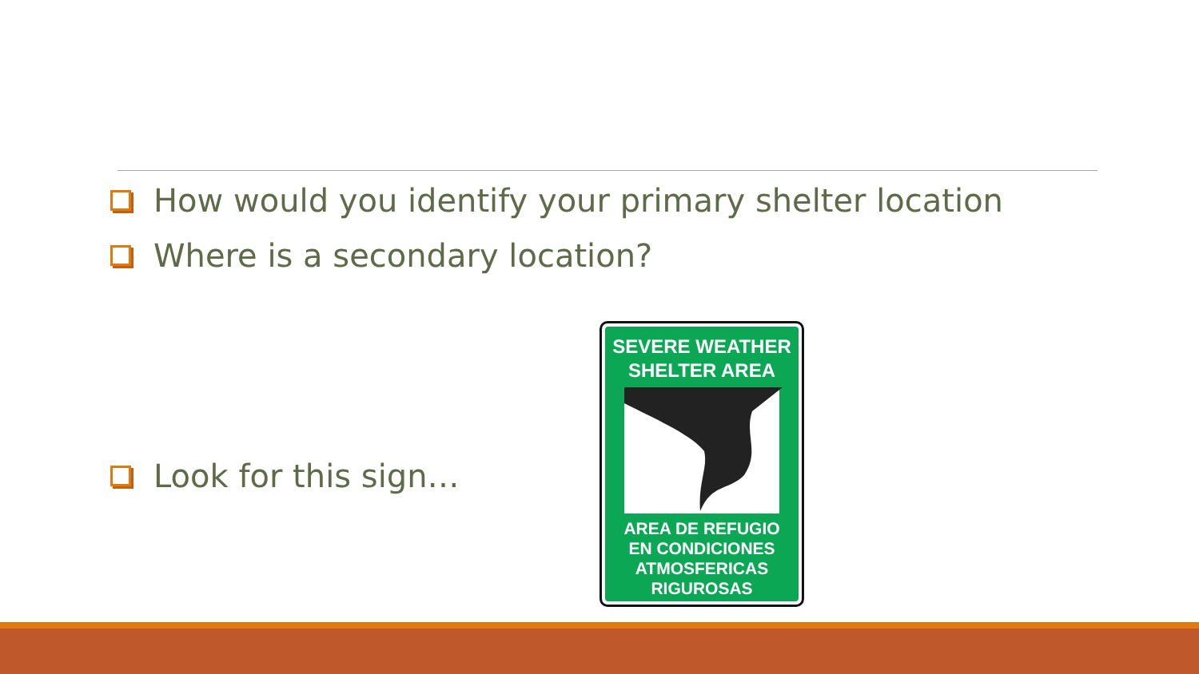How would you identify your primary shelter location
Where is a secondary location?
Look for this sign…
SEVERE WEATHER
SHELTER AREA
AREA DE REFUGIO
EN CONDICIONES
ATMOSFERICAS
RIGUROSAS